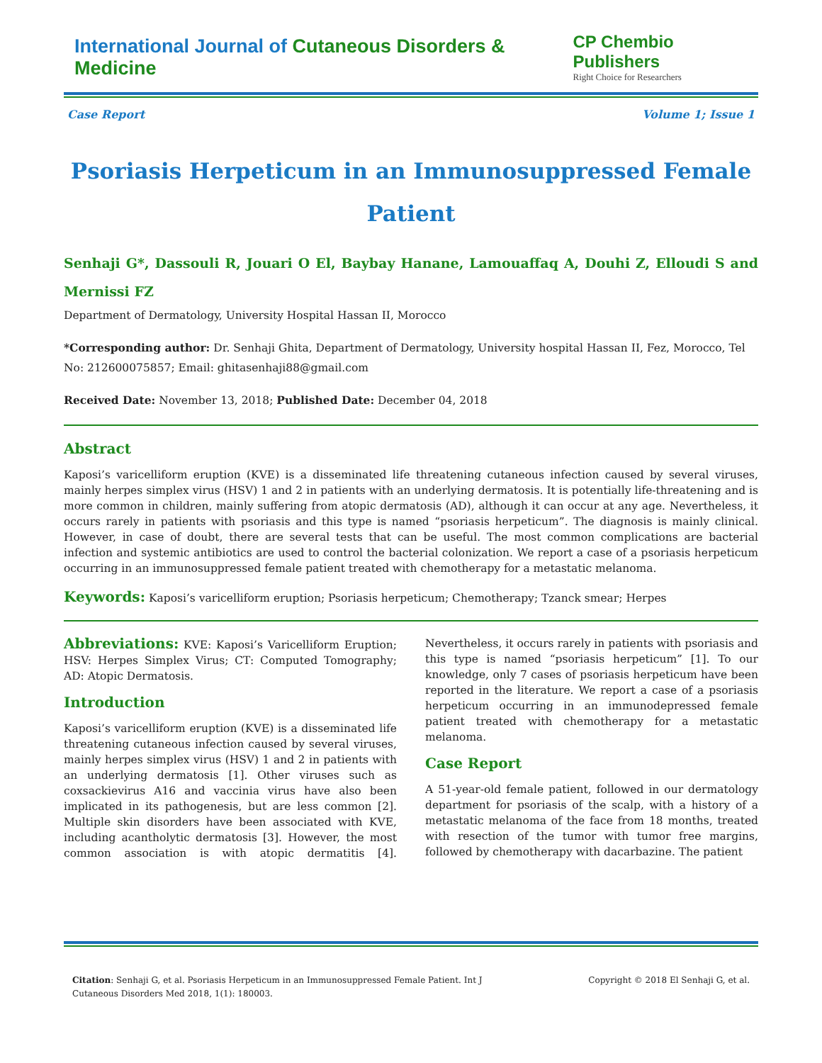International Journal of Cutaneous Disorders & Medicine
CP Chembio Publishers
Right Choice for Researchers
Case Report Volume 1; Issue 1
Psoriasis Herpeticum in an Immunosuppressed Female Patient
Senhaji G*, Dassouli R, Jouari O El, Baybay Hanane, Lamouaffaq A, Douhi Z, Elloudi S and Mernissi FZ
Department of Dermatology, University Hospital Hassan II, Morocco
*Corresponding author: Dr. Senhaji Ghita, Department of Dermatology, University hospital Hassan II, Fez, Morocco, Tel No: 212600075857; Email: ghitasenhaji88@gmail.com
Received Date: November 13, 2018; Published Date: December 04, 2018
Abstract
Kaposi’s varicelliform eruption (KVE) is a disseminated life threatening cutaneous infection caused by several viruses, mainly herpes simplex virus (HSV) 1 and 2 in patients with an underlying dermatosis. It is potentially life-threatening and is more common in children, mainly suffering from atopic dermatosis (AD), although it can occur at any age. Nevertheless, it occurs rarely in patients with psoriasis and this type is named “psoriasis herpeticum”. The diagnosis is mainly clinical. However, in case of doubt, there are several tests that can be useful. The most common complications are bacterial infection and systemic antibiotics are used to control the bacterial colonization. We report a case of a psoriasis herpeticum occurring in an immunosuppressed female patient treated with chemotherapy for a metastatic melanoma.
Keywords: Kaposi’s varicelliform eruption; Psoriasis herpeticum; Chemotherapy; Tzanck smear; Herpes
Abbreviations: KVE: Kaposi’s Varicelliform Eruption; HSV: Herpes Simplex Virus; CT: Computed Tomography; AD: Atopic Dermatosis.
Introduction
Kaposi’s varicelliform eruption (KVE) is a disseminated life threatening cutaneous infection caused by several viruses, mainly herpes simplex virus (HSV) 1 and 2 in patients with an underlying dermatosis [1]. Other viruses such as coxsackievirus A16 and vaccinia virus have also been implicated in its pathogenesis, but are less common [2]. Multiple skin disorders have been associated with KVE, including acantholytic dermatosis [3]. However, the most common association is with atopic dermatitis [4]. Nevertheless, it occurs rarely in patients with psoriasis and this type is named “psoriasis herpeticum” [1]. To our knowledge, only 7 cases of psoriasis herpeticum have been reported in the literature. We report a case of a psoriasis herpeticum occurring in an immunodepressed female patient treated with chemotherapy for a metastatic melanoma.
Case Report
A 51-year-old female patient, followed in our dermatology department for psoriasis of the scalp, with a history of a metastatic melanoma of the face from 18 months, treated with resection of the tumor with tumor free margins, followed by chemotherapy with dacarbazine. The patient
Citation: Senhaji G, et al. Psoriasis Herpeticum in an Immunosuppressed Female Patient. Int J
Cutaneous Disorders Med 2018, 1(1): 180003. Copyright © 2018 El Senhaji G, et al.